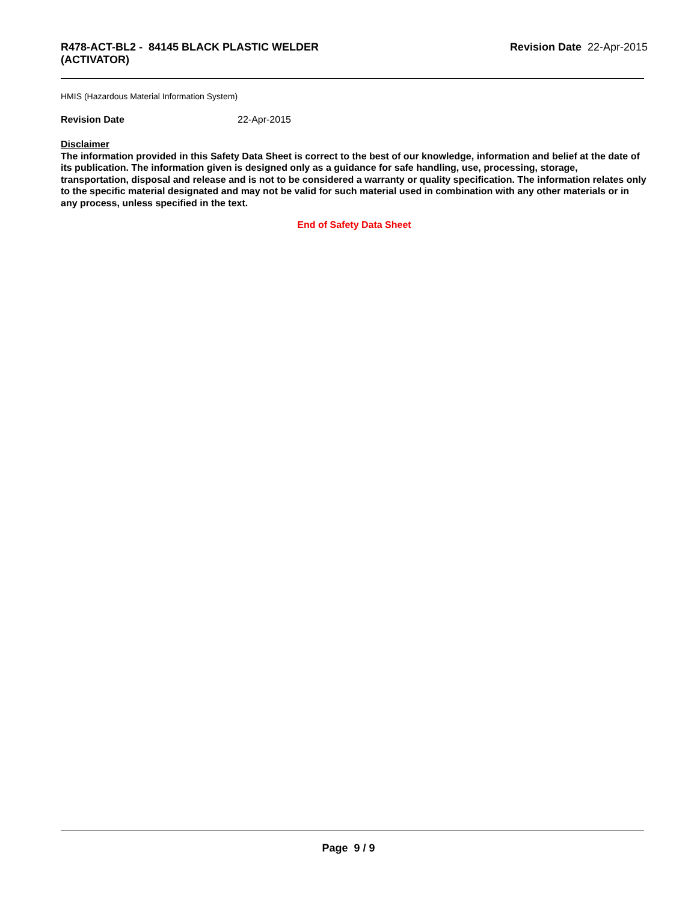R478-ACT-BL2 - 84145 BLACK PLASTIC WELDER (ACTIVATOR)
Revision Date 22-Apr-2015
HMIS (Hazardous Material Information System)
Revision Date 22-Apr-2015
Disclaimer
The information provided in this Safety Data Sheet is correct to the best of our knowledge, information and belief at the date of its publication. The information given is designed only as a guidance for safe handling, use, processing, storage, transportation, disposal and release and is not to be considered a warranty or quality specification. The information relates only to the specific material designated and may not be valid for such material used in combination with any other materials or in any process, unless specified in the text.
End of Safety Data Sheet
Page 9 / 9